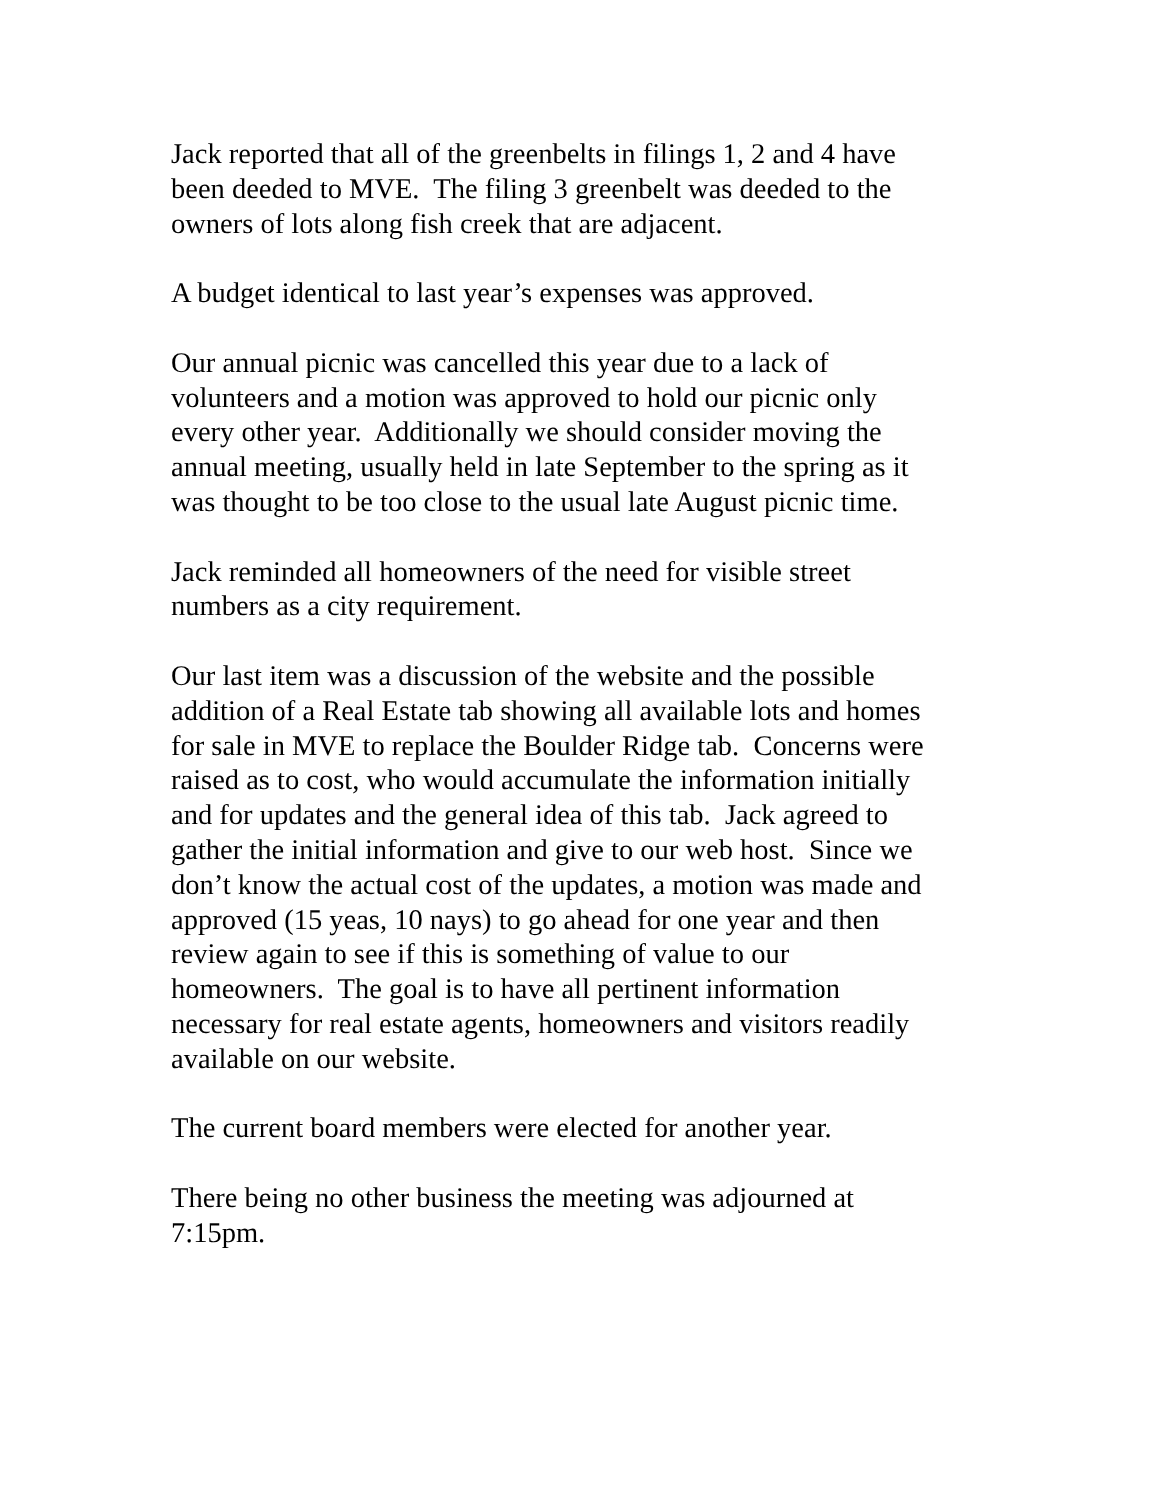Jack reported that all of the greenbelts in filings 1, 2 and 4 have
been deeded to MVE. The filing 3 greenbelt was deeded to the
owners of lots along fish creek that are adjacent.
A budget identical to last year’s expenses was approved.
Our annual picnic was cancelled this year due to a lack of
volunteers and a motion was approved to hold our picnic only
every other year. Additionally we should consider moving the
annual meeting, usually held in late September to the spring as it
was thought to be too close to the usual late August picnic time.
Jack reminded all homeowners of the need for visible street
numbers as a city requirement.
Our last item was a discussion of the website and the possible
addition of a Real Estate tab showing all available lots and homes
for sale in MVE to replace the Boulder Ridge tab. Concerns were
raised as to cost, who would accumulate the information initially
and for updates and the general idea of this tab. Jack agreed to
gather the initial information and give to our web host. Since we
don’t know the actual cost of the updates, a motion was made and
approved (15 yeas, 10 nays) to go ahead for one year and then
review again to see if this is something of value to our
homeowners. The goal is to have all pertinent information
necessary for real estate agents, homeowners and visitors readily
available on our website.
The current board members were elected for another year.
There being no other business the meeting was adjourned at
7:15pm.